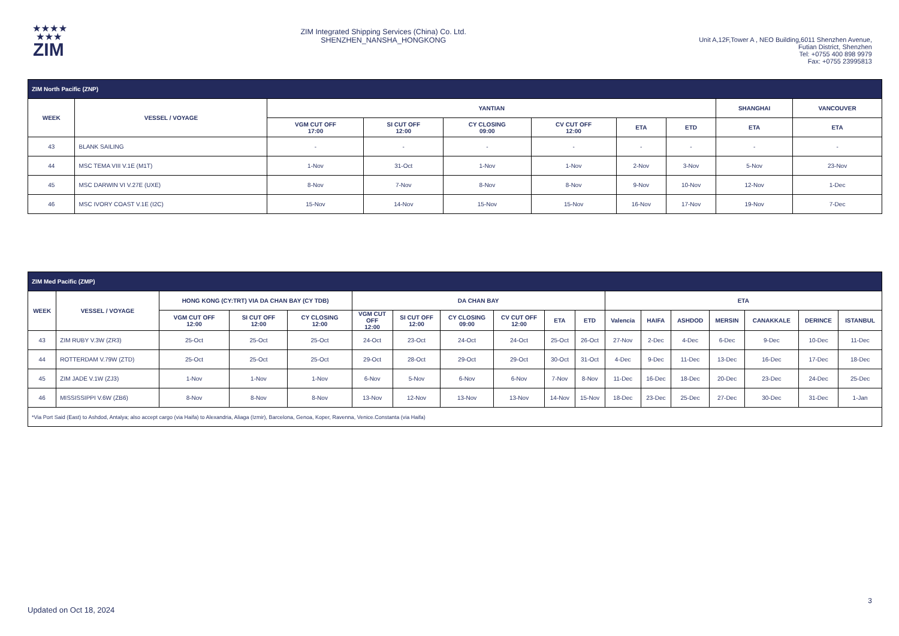★★★★
★★★
ZIM
ZIM Integrated Shipping Services (China) Co. Ltd.
SHENZHEN_NANSHA_HONGKONG
Unit A,12F,Tower A , NEO Building,6011 Shenzhen Avenue,
Futian District, Shenzhen
Tel: +0755 400 898 9979
Fax: +0755 23995813
| ZIM North Pacific (ZNP) | | | | | | | | | |
| --- | --- | --- | --- | --- | --- | --- | --- | --- | --- |
| WEEK | VESSEL / VOYAGE | YANTIAN | | | | | | SHANGHAI | VANCOUVER |
| | | VGM CUT OFF 17:00 | SI CUT OFF 12:00 | CY CLOSING 09:00 | CV CUT OFF 12:00 | ETA | ETD | ETA | ETA |
| 43 | BLANK SAILING | - | - | - | - | - | - | - | - |
| 44 | MSC TEMA VIII V.1E (M1T) | 1-Nov | 31-Oct | 1-Nov | 1-Nov | 2-Nov | 3-Nov | 5-Nov | 23-Nov |
| 45 | MSC DARWIN VI V.27E (UXE) | 8-Nov | 7-Nov | 8-Nov | 8-Nov | 9-Nov | 10-Nov | 12-Nov | 1-Dec |
| 46 | MSC IVORY COAST V.1E (I2C) | 15-Nov | 14-Nov | 15-Nov | 15-Nov | 16-Nov | 17-Nov | 19-Nov | 7-Dec |
| ZIM Med Pacific (ZMP) | | | | | | | | | | | | | | | | | |
| --- | --- | --- | --- | --- | --- | --- | --- | --- | --- | --- | --- | --- | --- | --- | --- | --- | --- |
| WEEK | VESSEL / VOYAGE | HONG KONG (CY:TRT) VIA DA CHAN BAY (CY TDB) | | | DA CHAN BAY | | | | | | ETA | | | | | | |
| | | VGM CUT OFF 12:00 | SI CUT OFF 12:00 | CY CLOSING 12:00 | VGM CUT OFF 12:00 | SI CUT OFF 12:00 | CY CLOSING 09:00 | CV CUT OFF 12:00 | ETA | ETD | Valencia | HAIFA | ASHDOD | MERSIN | CANAKKALE | DERINCE | ISTANBUL |
| 43 | ZIM RUBY V.3W (ZR3) | 25-Oct | 25-Oct | 25-Oct | 24-Oct | 23-Oct | 24-Oct | 24-Oct | 25-Oct | 26-Oct | 27-Nov | 2-Dec | 4-Dec | 6-Dec | 9-Dec | 10-Dec | 11-Dec |
| 44 | ROTTERDAM V.79W (ZTD) | 25-Oct | 25-Oct | 25-Oct | 29-Oct | 28-Oct | 29-Oct | 29-Oct | 30-Oct | 31-Oct | 4-Dec | 9-Dec | 11-Dec | 13-Dec | 16-Dec | 17-Dec | 18-Dec |
| 45 | ZIM JADE V.1W (ZJ3) | 1-Nov | 1-Nov | 1-Nov | 6-Nov | 5-Nov | 6-Nov | 6-Nov | 7-Nov | 8-Nov | 11-Dec | 16-Dec | 18-Dec | 20-Dec | 23-Dec | 24-Dec | 25-Dec |
| 46 | MISSISSIPPI V.6W (ZB6) | 8-Nov | 8-Nov | 8-Nov | 13-Nov | 12-Nov | 13-Nov | 13-Nov | 14-Nov | 15-Nov | 18-Dec | 23-Dec | 25-Dec | 27-Dec | 30-Dec | 31-Dec | 1-Jan |
| *Via Port Said (East) to Ashdod, Antalya; also accept cargo (via Haifa) to Alexandria, Aliaga (Izmir), Barcelona, Genoa, Koper, Ravenna, Venice.Constanta (via Haifa) | | | | | | | | | | | | | | | | | |
3
Updated on Oct 18, 2024